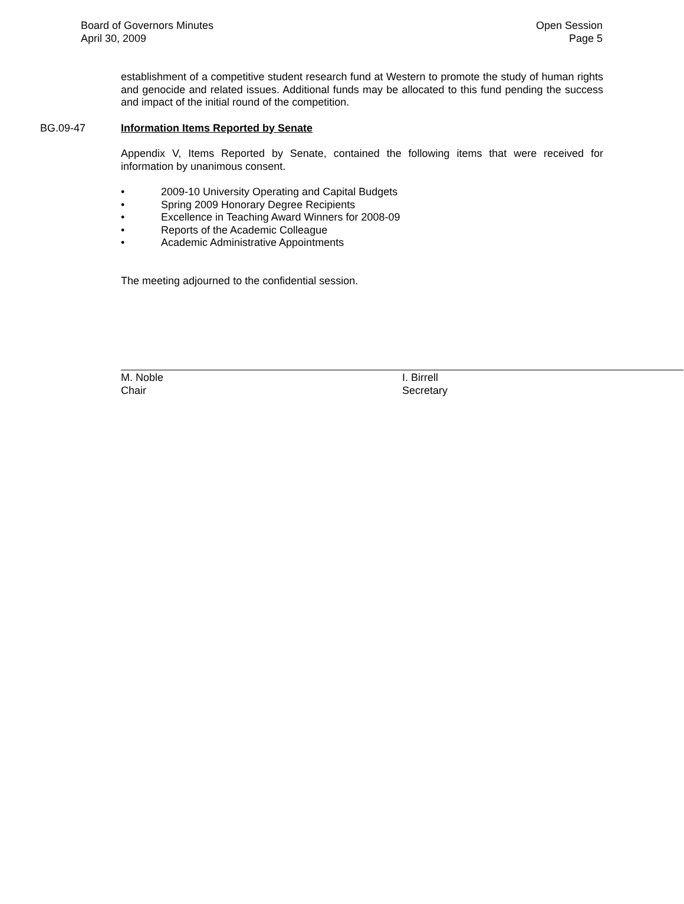Board of Governors Minutes
April 30, 2009
Open Session
Page 5
establishment of a competitive student research fund at Western to promote the study of human rights and genocide and related issues. Additional funds may be allocated to this fund pending the success and impact of the initial round of the competition.
BG.09-47 Information Items Reported by Senate
Appendix V, Items Reported by Senate, contained the following items that were received for information by unanimous consent.
• 2009-10 University Operating and Capital Budgets
• Spring 2009 Honorary Degree Recipients
• Excellence in Teaching Award Winners for 2008-09
• Reports of the Academic Colleague
• Academic Administrative Appointments
The meeting adjourned to the confidential session.
M. Noble
Chair
I. Birrell
Secretary